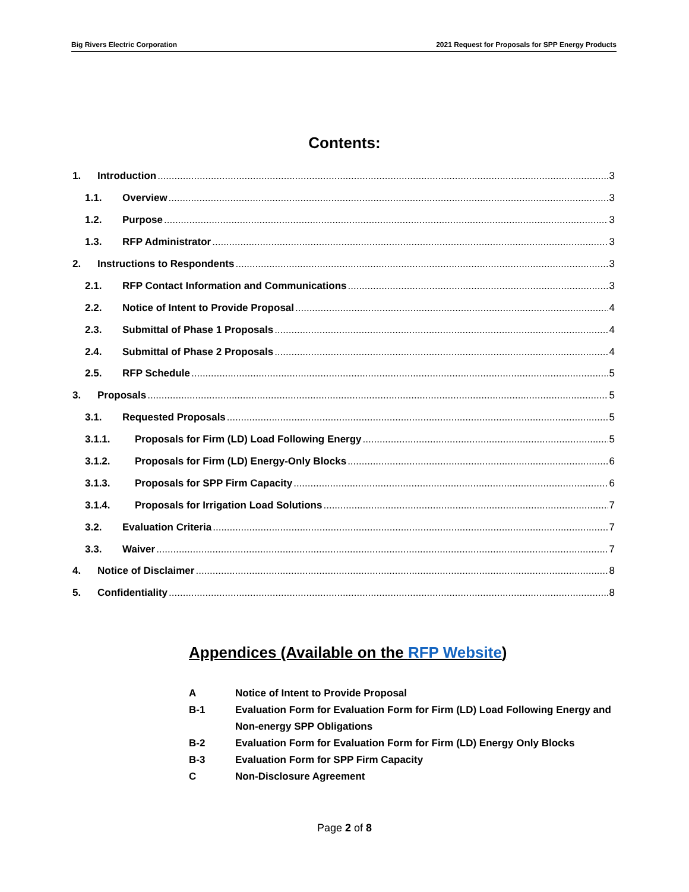Big Rivers Electric Corporation 2021 Request for Proposals for SPP Energy Products
Contents:
1. Introduction 3
1.1. Overview 3
1.2. Purpose 3
1.3. RFP Administrator 3
2. Instructions to Respondents 3
2.1. RFP Contact Information and Communications 3
2.2. Notice of Intent to Provide Proposal 4
2.3. Submittal of Phase 1 Proposals 4
2.4. Submittal of Phase 2 Proposals 4
2.5. RFP Schedule 5
3. Proposals 5
3.1. Requested Proposals 5
3.1.1. Proposals for Firm (LD) Load Following Energy 5
3.1.2. Proposals for Firm (LD) Energy-Only Blocks 6
3.1.3. Proposals for SPP Firm Capacity 6
3.1.4. Proposals for Irrigation Load Solutions 7
3.2. Evaluation Criteria 7
3.3. Waiver 7
4. Notice of Disclaimer 8
5. Confidentiality 8
Appendices (Available on the RFP Website)
A Notice of Intent to Provide Proposal
B-1 Evaluation Form for Evaluation Form for Firm (LD) Load Following Energy and Non-energy SPP Obligations
B-2 Evaluation Form for Evaluation Form for Firm (LD) Energy Only Blocks
B-3 Evaluation Form for SPP Firm Capacity
C Non-Disclosure Agreement
Page 2 of 8